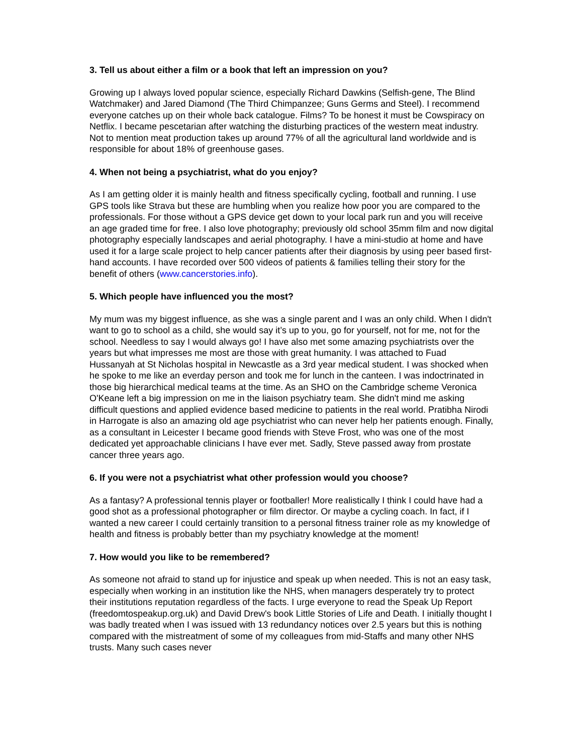3. Tell us about either a film or a book that left an impression on you?
Growing up I always loved popular science, especially Richard Dawkins (Selfish-gene, The Blind Watchmaker) and Jared Diamond (The Third Chimpanzee; Guns Germs and Steel). I recommend everyone catches up on their whole back catalogue. Films? To be honest it must be Cowspiracy on Netflix. I became pescetarian after watching the disturbing practices of the western meat industry. Not to mention meat production takes up around 77% of all the agricultural land worldwide and is responsible for about 18% of greenhouse gases.
4. When not being a psychiatrist, what do you enjoy?
As I am getting older it is mainly health and fitness specifically cycling, football and running. I use GPS tools like Strava but these are humbling when you realize how poor you are compared to the professionals. For those without a GPS device get down to your local park run and you will receive an age graded time for free. I also love photography; previously old school 35mm film and now digital photography especially landscapes and aerial photography. I have a mini-studio at home and have used it for a large scale project to help cancer patients after their diagnosis by using peer based first-hand accounts. I have recorded over 500 videos of patients & families telling their story for the benefit of others (www.cancerstories.info).
5. Which people have influenced you the most?
My mum was my biggest influence, as she was a single parent and I was an only child. When I didn't want to go to school as a child, she would say it’s up to you, go for yourself, not for me, not for the school. Needless to say I would always go! I have also met some amazing psychiatrists over the years but what impresses me most are those with great humanity. I was attached to Fuad Hussanyah at St Nicholas hospital in Newcastle as a 3rd year medical student. I was shocked when he spoke to me like an everday person and took me for lunch in the canteen. I was indoctrinated in those big hierarchical medical teams at the time. As an SHO on the Cambridge scheme Veronica O'Keane left a big impression on me in the liaison psychiatry team. She didn't mind me asking difficult questions and applied evidence based medicine to patients in the real world. Pratibha Nirodi in Harrogate is also an amazing old age psychiatrist who can never help her patients enough. Finally, as a consultant in Leicester I became good friends with Steve Frost, who was one of the most dedicated yet approachable clinicians I have ever met. Sadly, Steve passed away from prostate cancer three years ago.
6. If you were not a psychiatrist what other profession would you choose?
As a fantasy? A professional tennis player or footballer! More realistically I think I could have had a good shot as a professional photographer or film director. Or maybe a cycling coach. In fact, if I wanted a new career I could certainly transition to a personal fitness trainer role as my knowledge of health and fitness is probably better than my psychiatry knowledge at the moment!
7. How would you like to be remembered?
As someone not afraid to stand up for injustice and speak up when needed. This is not an easy task, especially when working in an institution like the NHS, when managers desperately try to protect their institutions reputation regardless of the facts. I urge everyone to read the Speak Up Report (freedomtospeakup.org.uk) and David Drew's book Little Stories of Life and Death. I initially thought I was badly treated when I was issued with 13 redundancy notices over 2.5 years but this is nothing compared with the mistreatment of some of my colleagues from mid-Staffs and many other NHS trusts. Many such cases never